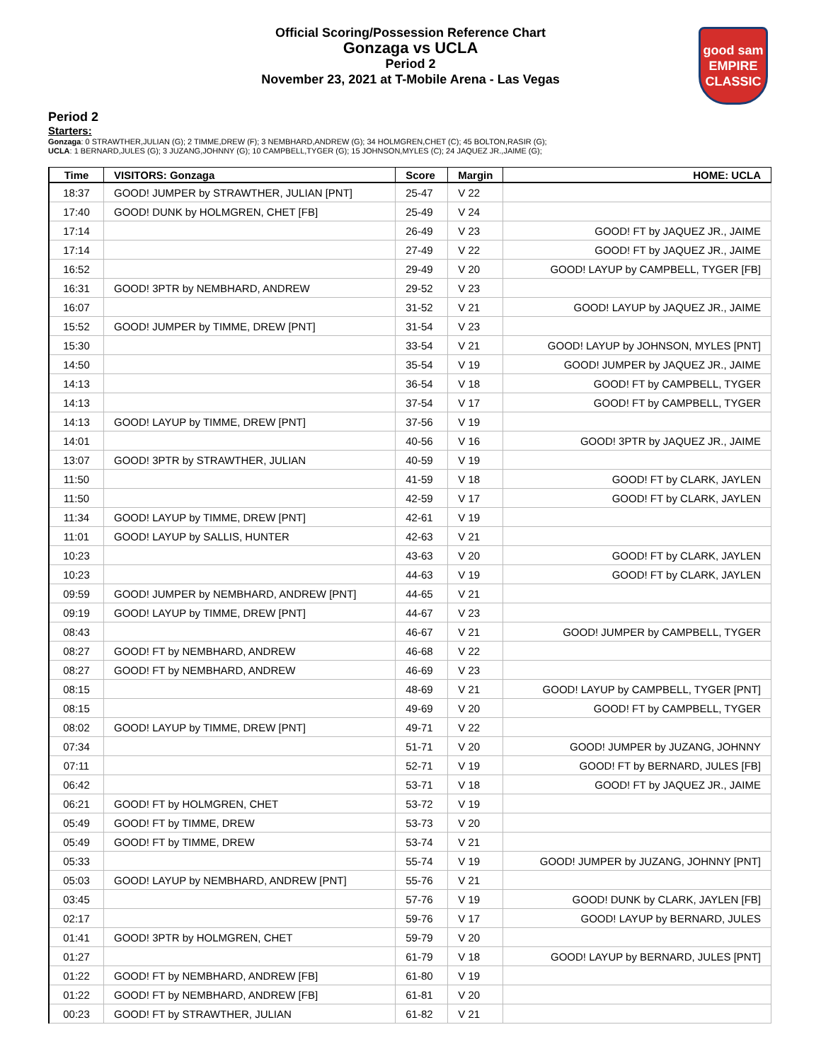Official Scoring/Possession Reference Chart
Gonzaga vs UCLA
Period 2
November 23, 2021 at T-Mobile Arena - Las Vegas
good sam
EMPIRE CLASSIC
Period 2
Starters:
Gonzaga: 0 STRAWTHER,JULIAN (G); 2 TIMME,DREW (F); 3 NEMBHARD,ANDREW (G); 34 HOLMGREN,CHET (C); 45 BOLTON,RASIR (G);
UCLA: 1 BERNARD,JULES (G); 3 JUZANG,JOHNNY (G); 10 CAMPBELL,TYGER (G); 15 JOHNSON,MYLES (C); 24 JAQUEZ JR.,JAIME (G);
| Time | VISITORS: Gonzaga | Score | Margin | HOME: UCLA |
| --- | --- | --- | --- | --- |
| 18:37 | GOOD! JUMPER by STRAWTHER, JULIAN [PNT] | 25-47 | V 22 | |
| 17:40 | GOOD! DUNK by HOLMGREN, CHET [FB] | 25-49 | V 24 | |
| 17:14 | | 26-49 | V 23 | GOOD! FT by JAQUEZ JR., JAIME |
| 17:14 | | 27-49 | V 22 | GOOD! FT by JAQUEZ JR., JAIME |
| 16:52 | | 29-49 | V 20 | GOOD! LAYUP by CAMPBELL, TYGER [FB] |
| 16:31 | GOOD! 3PTR by NEMBHARD, ANDREW | 29-52 | V 23 | |
| 16:07 | | 31-52 | V 21 | GOOD! LAYUP by JAQUEZ JR., JAIME |
| 15:52 | GOOD! JUMPER by TIMME, DREW [PNT] | 31-54 | V 23 | |
| 15:30 | | 33-54 | V 21 | GOOD! LAYUP by JOHNSON, MYLES [PNT] |
| 14:50 | | 35-54 | V 19 | GOOD! JUMPER by JAQUEZ JR., JAIME |
| 14:13 | | 36-54 | V 18 | GOOD! FT by CAMPBELL, TYGER |
| 14:13 | | 37-54 | V 17 | GOOD! FT by CAMPBELL, TYGER |
| 14:13 | GOOD! LAYUP by TIMME, DREW [PNT] | 37-56 | V 19 | |
| 14:01 | | 40-56 | V 16 | GOOD! 3PTR by JAQUEZ JR., JAIME |
| 13:07 | GOOD! 3PTR by STRAWTHER, JULIAN | 40-59 | V 19 | |
| 11:50 | | 41-59 | V 18 | GOOD! FT by CLARK, JAYLEN |
| 11:50 | | 42-59 | V 17 | GOOD! FT by CLARK, JAYLEN |
| 11:34 | GOOD! LAYUP by TIMME, DREW [PNT] | 42-61 | V 19 | |
| 11:01 | GOOD! LAYUP by SALLIS, HUNTER | 42-63 | V 21 | |
| 10:23 | | 43-63 | V 20 | GOOD! FT by CLARK, JAYLEN |
| 10:23 | | 44-63 | V 19 | GOOD! FT by CLARK, JAYLEN |
| 09:59 | GOOD! JUMPER by NEMBHARD, ANDREW [PNT] | 44-65 | V 21 | |
| 09:19 | GOOD! LAYUP by TIMME, DREW [PNT] | 44-67 | V 23 | |
| 08:43 | | 46-67 | V 21 | GOOD! JUMPER by CAMPBELL, TYGER |
| 08:27 | GOOD! FT by NEMBHARD, ANDREW | 46-68 | V 22 | |
| 08:27 | GOOD! FT by NEMBHARD, ANDREW | 46-69 | V 23 | |
| 08:15 | | 48-69 | V 21 | GOOD! LAYUP by CAMPBELL, TYGER [PNT] |
| 08:15 | | 49-69 | V 20 | GOOD! FT by CAMPBELL, TYGER |
| 08:02 | GOOD! LAYUP by TIMME, DREW [PNT] | 49-71 | V 22 | |
| 07:34 | | 51-71 | V 20 | GOOD! JUMPER by JUZANG, JOHNNY |
| 07:11 | | 52-71 | V 19 | GOOD! FT by BERNARD, JULES [FB] |
| 06:42 | | 53-71 | V 18 | GOOD! FT by JAQUEZ JR., JAIME |
| 06:21 | GOOD! FT by HOLMGREN, CHET | 53-72 | V 19 | |
| 05:49 | GOOD! FT by TIMME, DREW | 53-73 | V 20 | |
| 05:49 | GOOD! FT by TIMME, DREW | 53-74 | V 21 | |
| 05:33 | | 55-74 | V 19 | GOOD! JUMPER by JUZANG, JOHNNY [PNT] |
| 05:03 | GOOD! LAYUP by NEMBHARD, ANDREW [PNT] | 55-76 | V 21 | |
| 03:45 | | 57-76 | V 19 | GOOD! DUNK by CLARK, JAYLEN [FB] |
| 02:17 | | 59-76 | V 17 | GOOD! LAYUP by BERNARD, JULES |
| 01:41 | GOOD! 3PTR by HOLMGREN, CHET | 59-79 | V 20 | |
| 01:27 | | 61-79 | V 18 | GOOD! LAYUP by BERNARD, JULES [PNT] |
| 01:22 | GOOD! FT by NEMBHARD, ANDREW [FB] | 61-80 | V 19 | |
| 01:22 | GOOD! FT by NEMBHARD, ANDREW [FB] | 61-81 | V 20 | |
| 00:23 | GOOD! FT by STRAWTHER, JULIAN | 61-82 | V 21 | |